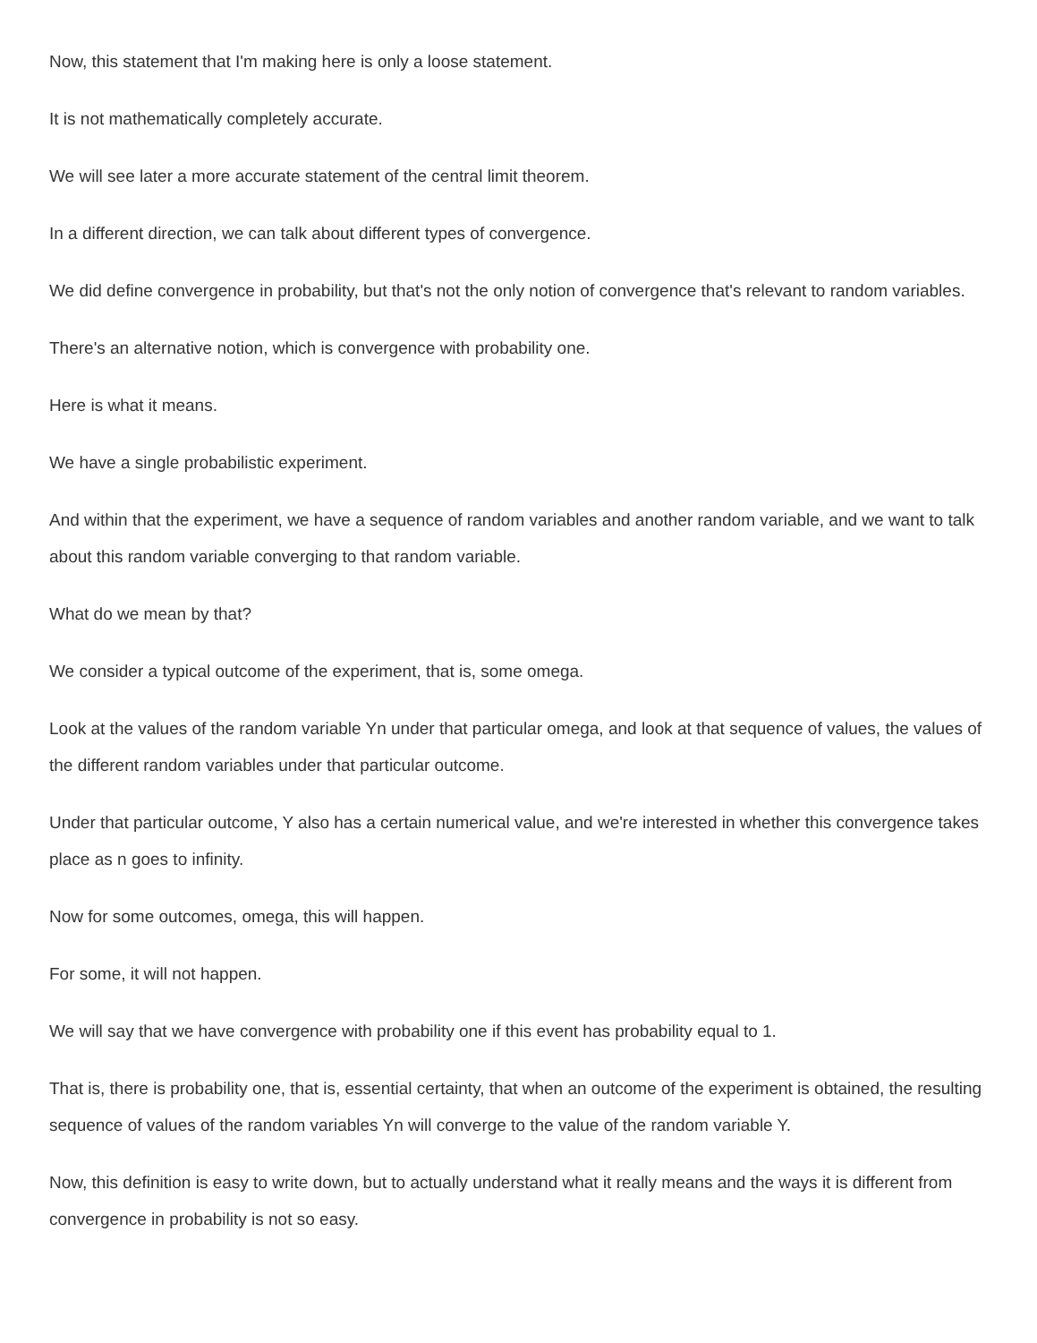Now, this statement that I'm making here is only a loose statement.
It is not mathematically completely accurate.
We will see later a more accurate statement of the central limit theorem.
In a different direction, we can talk about different types of convergence.
We did define convergence in probability, but that's not the only notion of convergence that's relevant to random variables.
There's an alternative notion, which is convergence with probability one.
Here is what it means.
We have a single probabilistic experiment.
And within that the experiment, we have a sequence of random variables and another random variable, and we want to talk about this random variable converging to that random variable.
What do we mean by that?
We consider a typical outcome of the experiment, that is, some omega.
Look at the values of the random variable Yn under that particular omega, and look at that sequence of values, the values of the different random variables under that particular outcome.
Under that particular outcome, Y also has a certain numerical value, and we're interested in whether this convergence takes place as n goes to infinity.
Now for some outcomes, omega, this will happen.
For some, it will not happen.
We will say that we have convergence with probability one if this event has probability equal to 1.
That is, there is probability one, that is, essential certainty, that when an outcome of the experiment is obtained, the resulting sequence of values of the random variables Yn will converge to the value of the random variable Y.
Now, this definition is easy to write down, but to actually understand what it really means and the ways it is different from convergence in probability is not so easy.